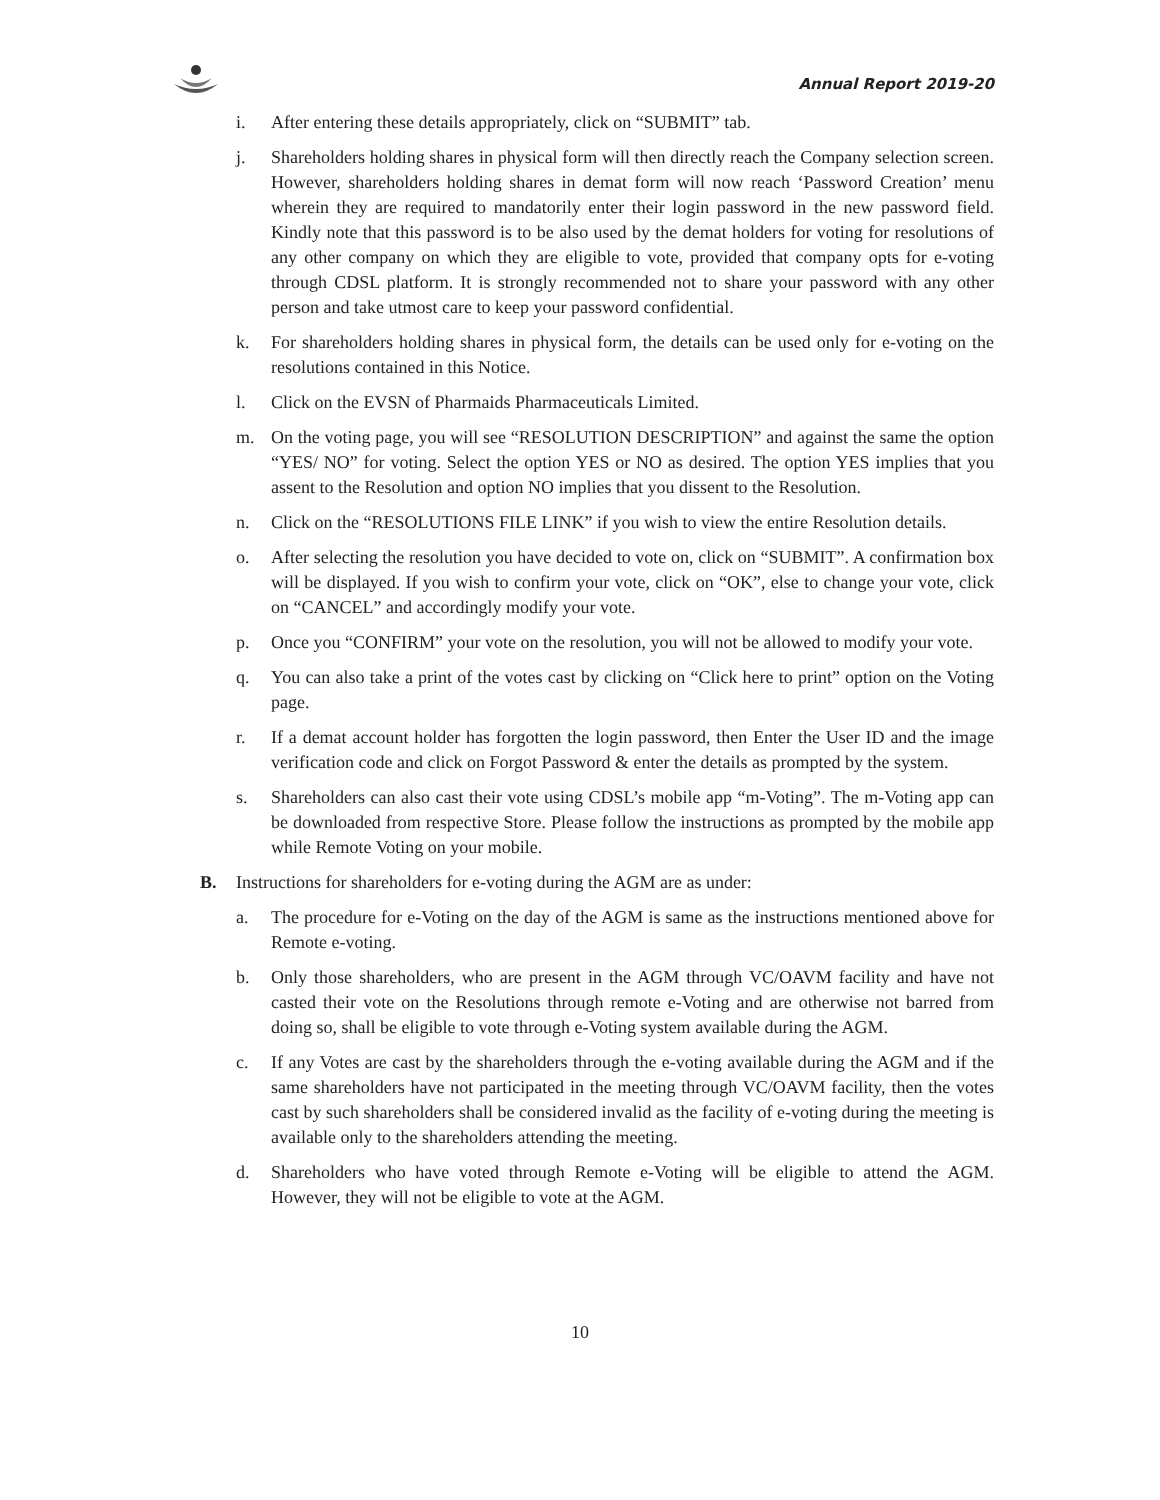Annual Report 2019-20
i. After entering these details appropriately, click on “SUBMIT” tab.
j. Shareholders holding shares in physical form will then directly reach the Company selection screen. However, shareholders holding shares in demat form will now reach ‘Password Creation’ menu wherein they are required to mandatorily enter their login password in the new password field. Kindly note that this password is to be also used by the demat holders for voting for resolutions of any other company on which they are eligible to vote, provided that company opts for e-voting through CDSL platform. It is strongly recommended not to share your password with any other person and take utmost care to keep your password confidential.
k. For shareholders holding shares in physical form, the details can be used only for e-voting on the resolutions contained in this Notice.
l. Click on the EVSN of Pharmaids Pharmaceuticals Limited.
m. On the voting page, you will see “RESOLUTION DESCRIPTION” and against the same the option “YES/ NO” for voting. Select the option YES or NO as desired. The option YES implies that you assent to the Resolution and option NO implies that you dissent to the Resolution.
n. Click on the “RESOLUTIONS FILE LINK” if you wish to view the entire Resolution details.
o. After selecting the resolution you have decided to vote on, click on “SUBMIT”. A confirmation box will be displayed. If you wish to confirm your vote, click on “OK”, else to change your vote, click on “CANCEL” and accordingly modify your vote.
p. Once you “CONFIRM” your vote on the resolution, you will not be allowed to modify your vote.
q. You can also take a print of the votes cast by clicking on “Click here to print” option on the Voting page.
r. If a demat account holder has forgotten the login password, then Enter the User ID and the image verification code and click on Forgot Password & enter the details as prompted by the system.
s. Shareholders can also cast their vote using CDSL’s mobile app “m-Voting”. The m-Voting app can be downloaded from respective Store. Please follow the instructions as prompted by the mobile app while Remote Voting on your mobile.
B. Instructions for shareholders for e-voting during the AGM are as under:
a. The procedure for e-Voting on the day of the AGM is same as the instructions mentioned above for Remote e-voting.
b. Only those shareholders, who are present in the AGM through VC/OAVM facility and have not casted their vote on the Resolutions through remote e-Voting and are otherwise not barred from doing so, shall be eligible to vote through e-Voting system available during the AGM.
c. If any Votes are cast by the shareholders through the e-voting available during the AGM and if the same shareholders have not participated in the meeting through VC/OAVM facility, then the votes cast by such shareholders shall be considered invalid as the facility of e-voting during the meeting is available only to the shareholders attending the meeting.
d. Shareholders who have voted through Remote e-Voting will be eligible to attend the AGM. However, they will not be eligible to vote at the AGM.
10